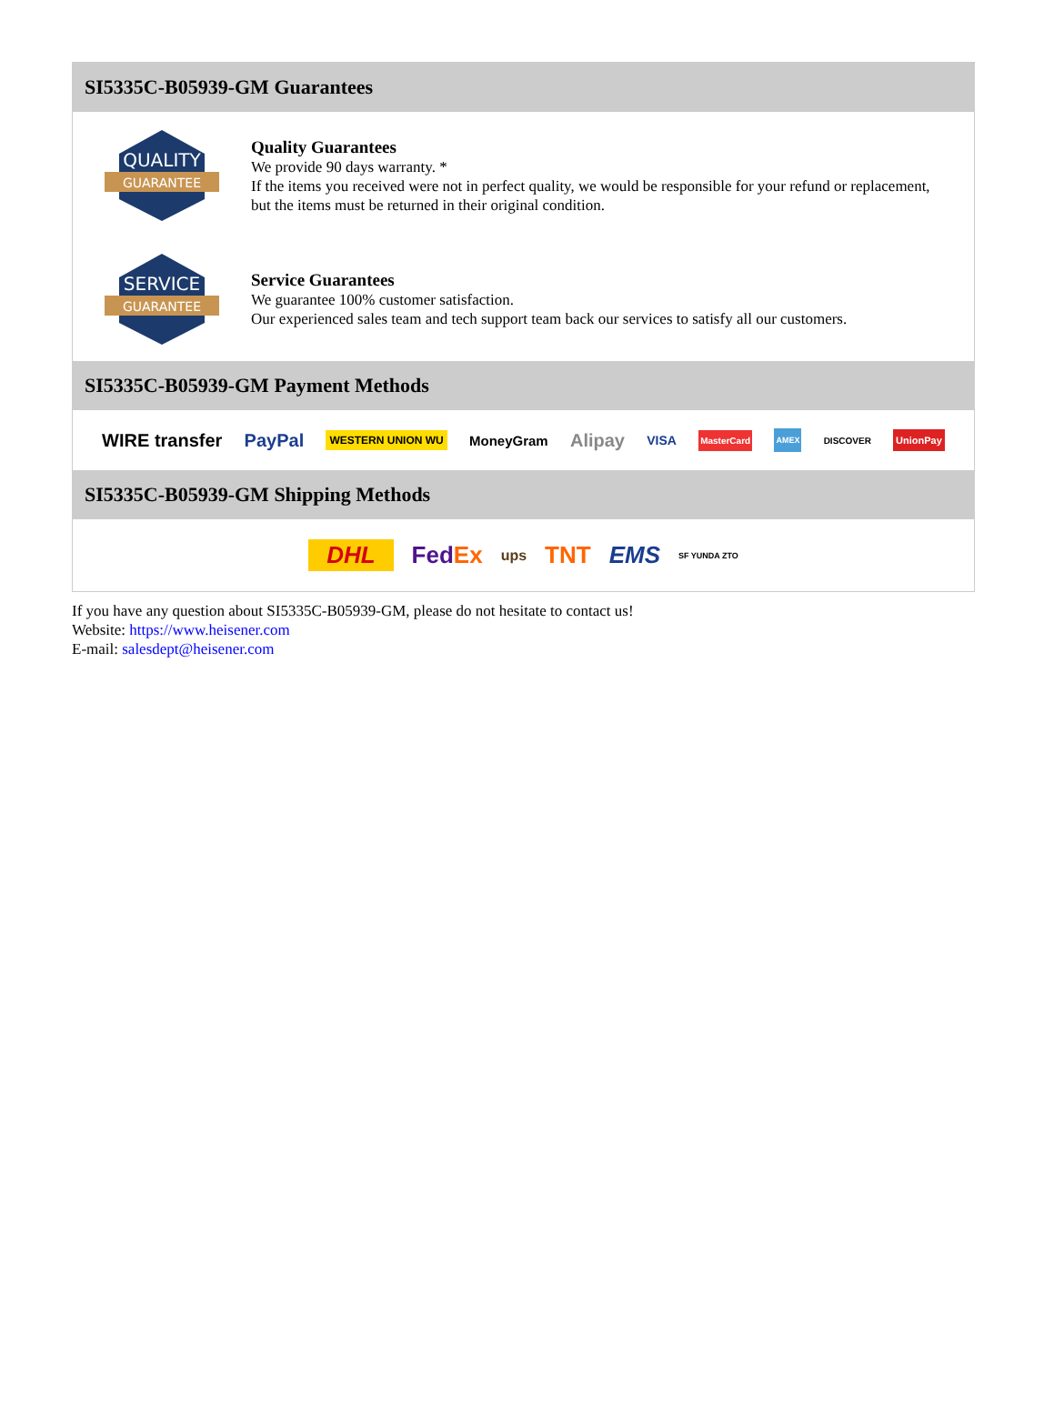SI5335C-B05939-GM Guarantees
QUALITY
GUARANTEE
Quality Guarantees
We provide 90 days warranty. *
If the items you received were not in perfect quality, we would be responsible for your refund or replacement, but the items must be returned in their original condition.
SERVICE
GUARANTEE
Service Guarantees
We guarantee 100% customer satisfaction.
Our experienced sales team and tech support team back our services to satisfy all our customers.
SI5335C-B05939-GM Payment Methods
WIRE transfer PayPal WESTERN UNION WU MoneyGram Alipay VISA MasterCard AMEX DISCOVER UnionPay
SI5335C-B05939-GM Shipping Methods
DHL FedEx ups TNT EMS SF YUNDA ZTO
If you have any question about SI5335C-B05939-GM, please do not hesitate to contact us!
Website: https://www.heisener.com
E-mail: salesdept@heisener.com